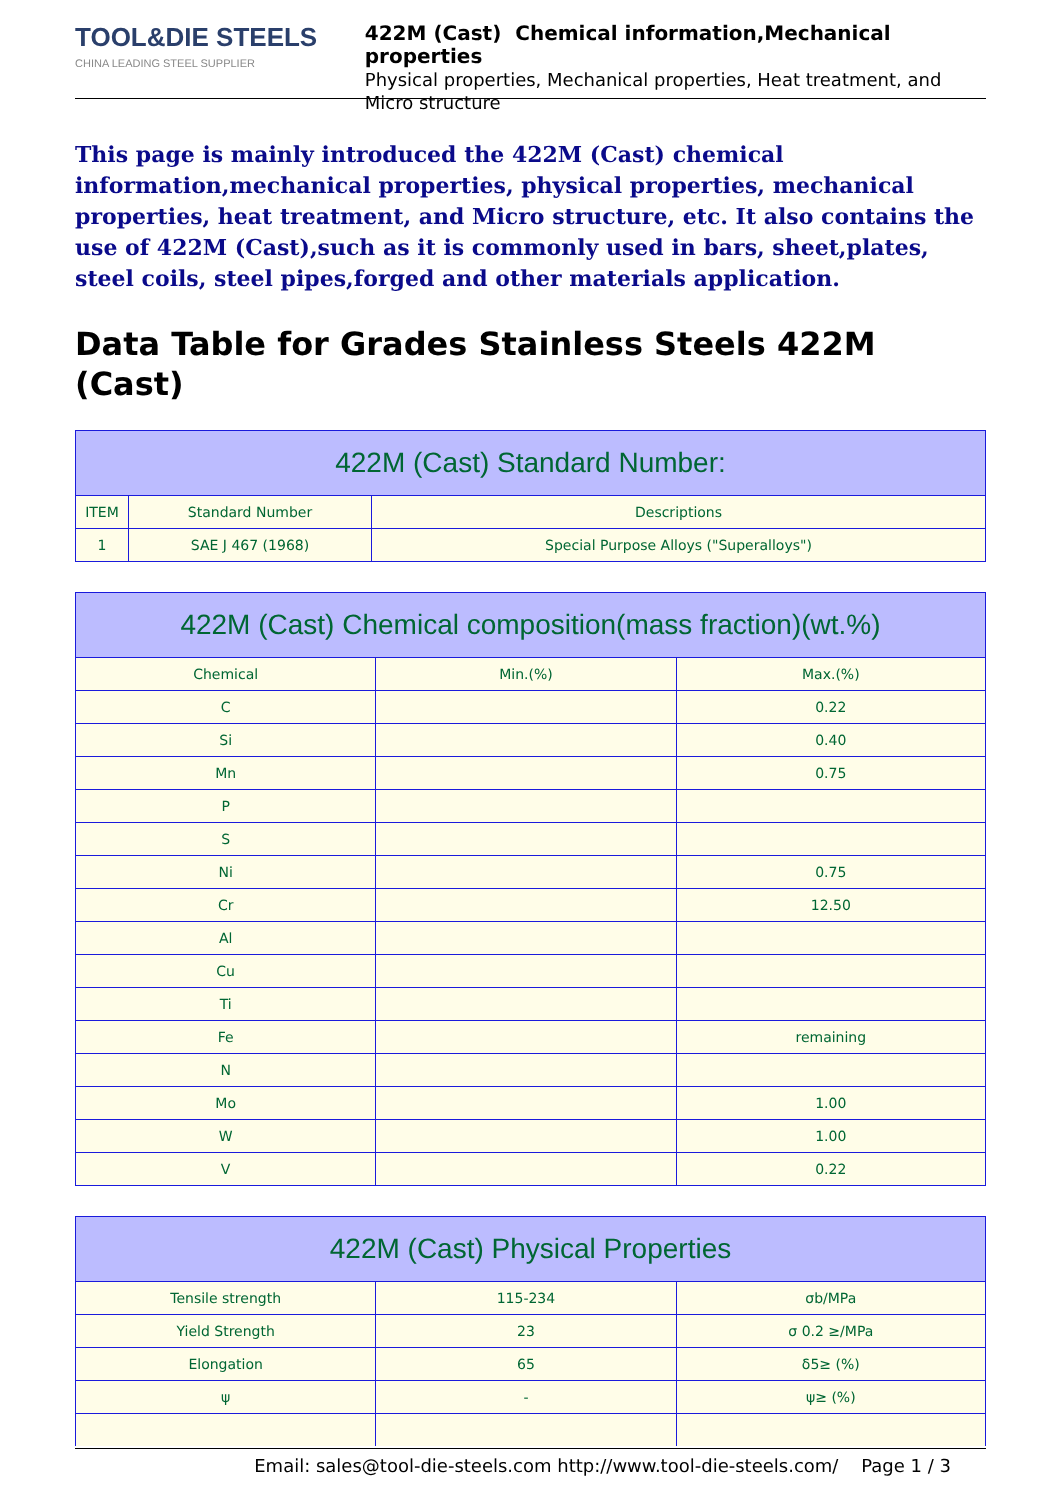TOOL&DIE STEELS
CHINA LEADING STEEL SUPPLIER
422M (Cast) Chemical information,Mechanical properties
Physical properties, Mechanical properties, Heat treatment, and Micro structure
This page is mainly introduced the 422M (Cast) chemical information,mechanical properties, physical properties, mechanical properties, heat treatment, and Micro structure, etc. It also contains the use of 422M (Cast),such as it is commonly used in bars, sheet,plates, steel coils, steel pipes,forged and other materials application.
Data Table for Grades Stainless Steels 422M (Cast)
| 422M (Cast) Standard Number: | | |
| --- | --- | --- |
| ITEM | Standard Number | Descriptions |
| 1 | SAE J 467 (1968) | Special Purpose Alloys ("Superalloys") |
| 422M (Cast) Chemical composition(mass fraction)(wt.%) | | |
| --- | --- | --- |
| Chemical | Min.(%) | Max.(%) |
| C | | 0.22 |
| Si | | 0.40 |
| Mn | | 0.75 |
| P | | |
| S | | |
| Ni | | 0.75 |
| Cr | | 12.50 |
| Al | | |
| Cu | | |
| Ti | | |
| Fe | | remaining |
| N | | |
| Mo | | 1.00 |
| W | | 1.00 |
| V | | 0.22 |
| 422M (Cast) Physical Properties | | |
| --- | --- | --- |
| Tensile strength | 115-234 | σb/MPa |
| Yield Strength | 23 | σ 0.2 ≥/MPa |
| Elongation | 65 | δ5≥ (%) |
| ψ | - | ψ≥ (%) |
Email: sales@tool-die-steels.com http://www.tool-die-steels.com/ Page 1 / 3